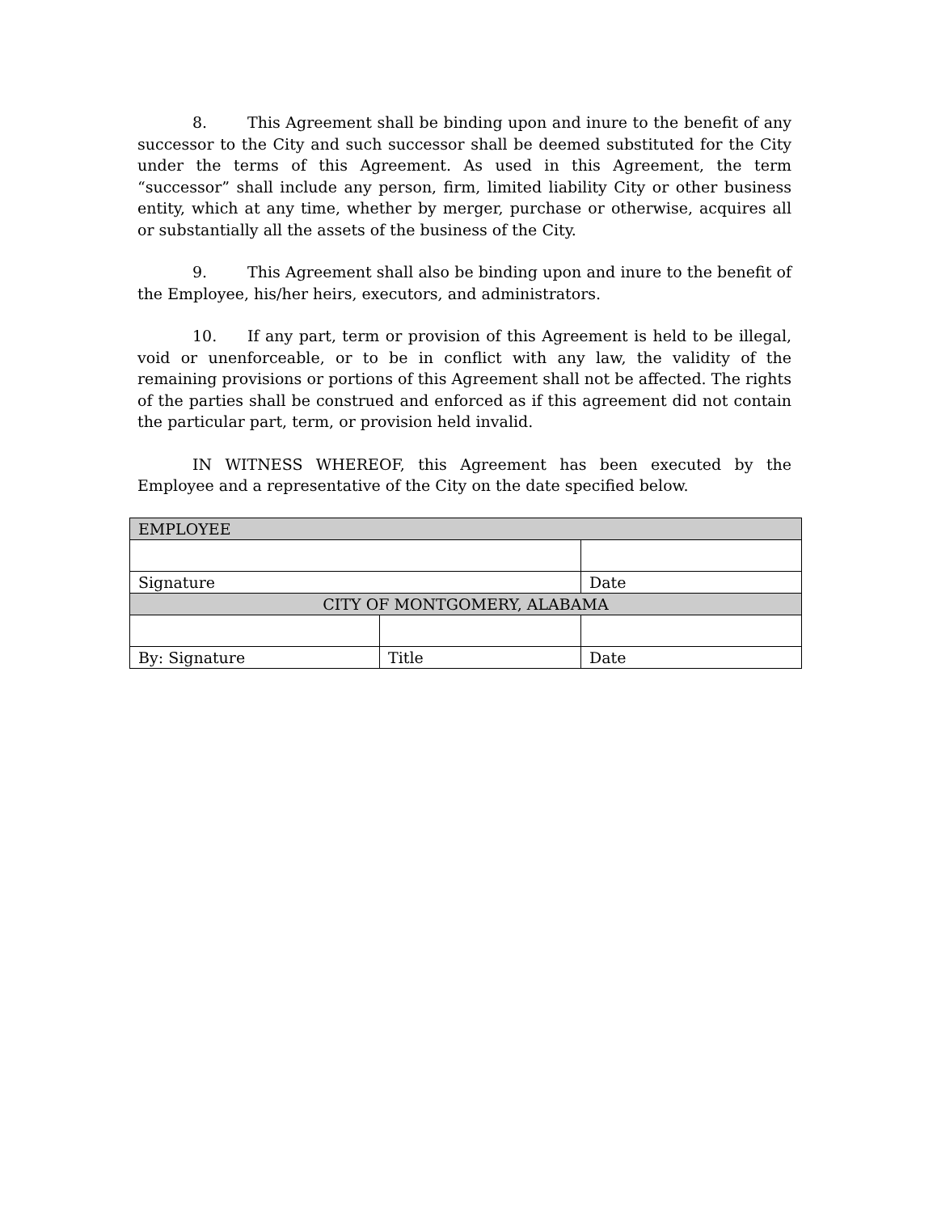8. This Agreement shall be binding upon and inure to the benefit of any successor to the City and such successor shall be deemed substituted for the City under the terms of this Agreement. As used in this Agreement, the term “successor” shall include any person, firm, limited liability City or other business entity, which at any time, whether by merger, purchase or otherwise, acquires all or substantially all the assets of the business of the City.
9. This Agreement shall also be binding upon and inure to the benefit of the Employee, his/her heirs, executors, and administrators.
10. If any part, term or provision of this Agreement is held to be illegal, void or unenforceable, or to be in conflict with any law, the validity of the remaining provisions or portions of this Agreement shall not be affected. The rights of the parties shall be construed and enforced as if this agreement did not contain the particular part, term, or provision held invalid.
IN WITNESS WHEREOF, this Agreement has been executed by the Employee and a representative of the City on the date specified below.
| EMPLOYEE | | |
| Signature | | Date |
| CITY OF MONTGOMERY, ALABAMA | | |
| By: Signature | Title | Date |